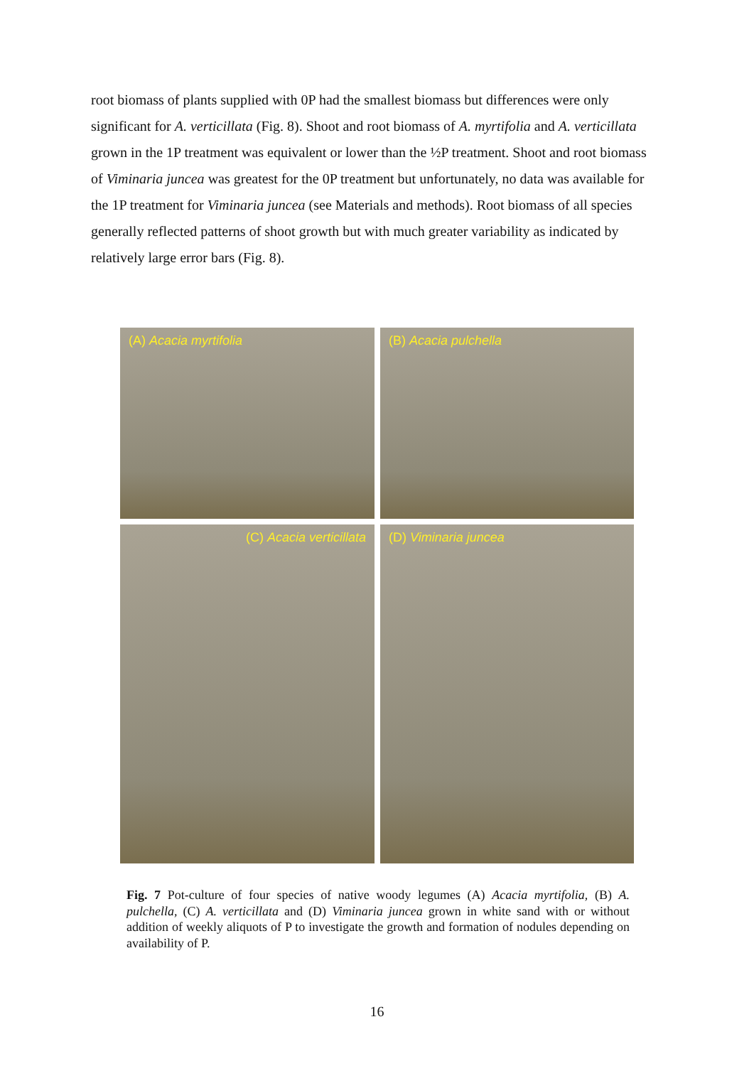root biomass of plants supplied with 0P had the smallest biomass but differences were only significant for A. verticillata (Fig. 8). Shoot and root biomass of A. myrtifolia and A. verticillata grown in the 1P treatment was equivalent or lower than the ½P treatment. Shoot and root biomass of Viminaria juncea was greatest for the 0P treatment but unfortunately, no data was available for the 1P treatment for Viminaria juncea (see Materials and methods). Root biomass of all species generally reflected patterns of shoot growth but with much greater variability as indicated by relatively large error bars (Fig. 8).
(A) Acacia myrtifolia
(B) Acacia pulchella
(C) Acacia verticillata
(D) Viminaria juncea
Fig. 7 Pot-culture of four species of native woody legumes (A) Acacia myrtifolia, (B) A. pulchella, (C) A. verticillata and (D) Viminaria juncea grown in white sand with or without addition of weekly aliquots of P to investigate the growth and formation of nodules depending on availability of P.
16